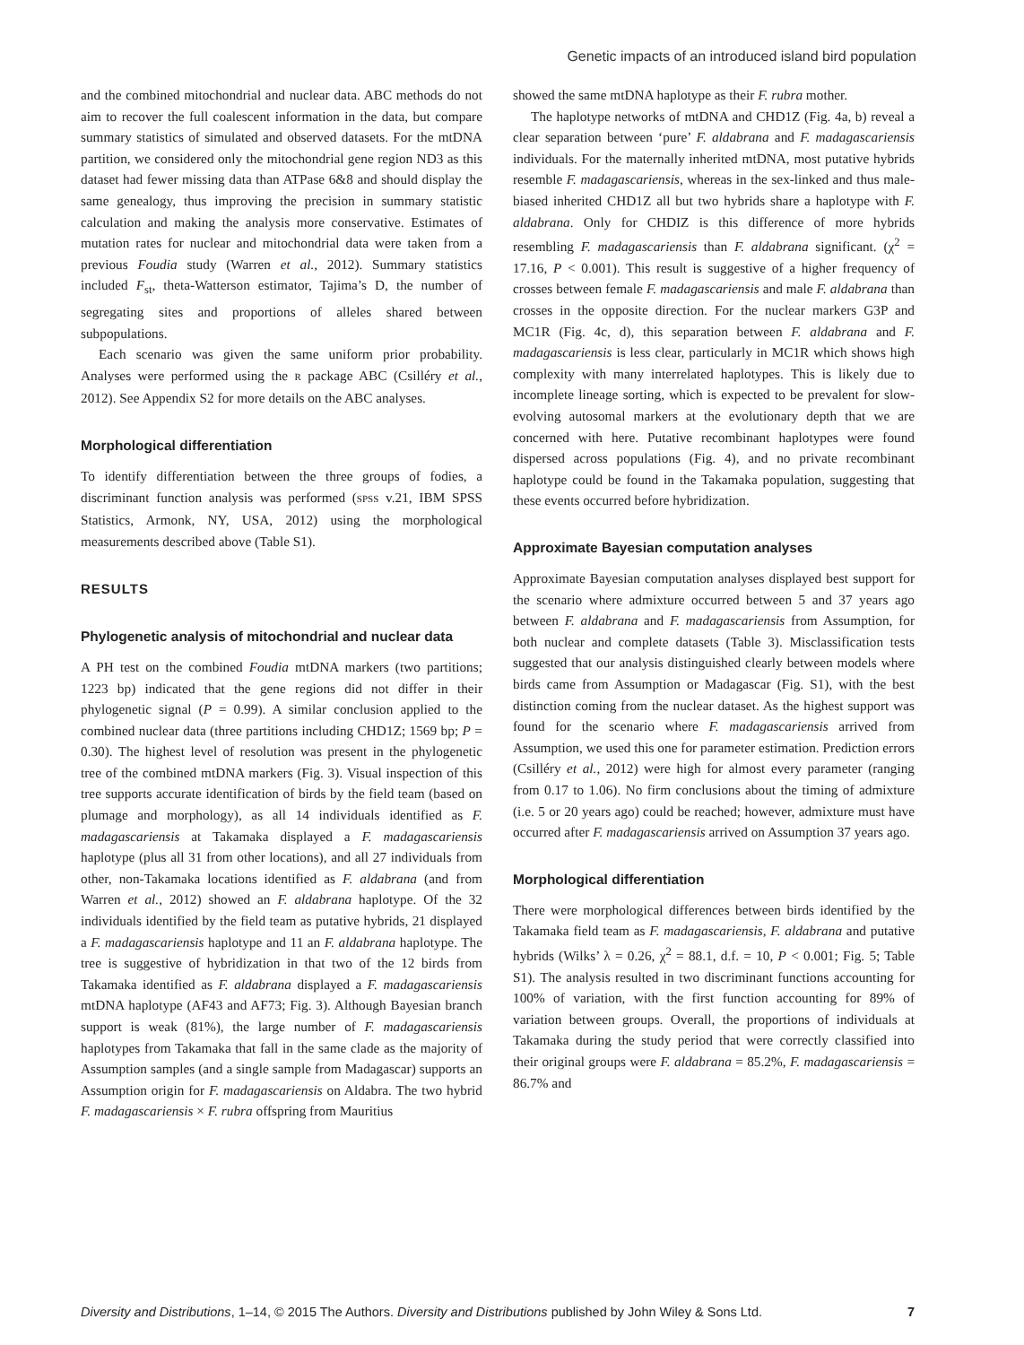Genetic impacts of an introduced island bird population
and the combined mitochondrial and nuclear data. ABC methods do not aim to recover the full coalescent information in the data, but compare summary statistics of simulated and observed datasets. For the mtDNA partition, we considered only the mitochondrial gene region ND3 as this dataset had fewer missing data than ATPase 6&8 and should display the same genealogy, thus improving the precision in summary statistic calculation and making the analysis more conservative. Estimates of mutation rates for nuclear and mitochondrial data were taken from a previous Foudia study (Warren et al., 2012). Summary statistics included F<sub>st</sub>, theta-Watterson estimator, Tajima’s D, the number of segregating sites and proportions of alleles shared between subpopulations.
Each scenario was given the same uniform prior probability. Analyses were performed using the R package ABC (Csilléry et al., 2012). See Appendix S2 for more details on the ABC analyses.
Morphological differentiation
To identify differentiation between the three groups of fodies, a discriminant function analysis was performed (SPSS v.21, IBM SPSS Statistics, Armonk, NY, USA, 2012) using the morphological measurements described above (Table S1).
RESULTS
Phylogenetic analysis of mitochondrial and nuclear data
A PH test on the combined Foudia mtDNA markers (two partitions; 1223 bp) indicated that the gene regions did not differ in their phylogenetic signal (P = 0.99). A similar conclusion applied to the combined nuclear data (three partitions including CHD1Z; 1569 bp; P = 0.30). The highest level of resolution was present in the phylogenetic tree of the combined mtDNA markers (Fig. 3). Visual inspection of this tree supports accurate identification of birds by the field team (based on plumage and morphology), as all 14 individuals identified as F. madagascariensis at Takamaka displayed a F. madagascariensis haplotype (plus all 31 from other locations), and all 27 individuals from other, non-Takamaka locations identified as F. aldabrana (and from Warren et al., 2012) showed an F. aldabrana haplotype. Of the 32 individuals identified by the field team as putative hybrids, 21 displayed a F. madagascariensis haplotype and 11 an F. aldabrana haplotype. The tree is suggestive of hybridization in that two of the 12 birds from Takamaka identified as F. aldabrana displayed a F. madagascariensis mtDNA haplotype (AF43 and AF73; Fig. 3). Although Bayesian branch support is weak (81%), the large number of F. madagascariensis haplotypes from Takamaka that fall in the same clade as the majority of Assumption samples (and a single sample from Madagascar) supports an Assumption origin for F. madagascariensis on Aldabra. The two hybrid F. madagascariensis × F. rubra offspring from Mauritius
showed the same mtDNA haplotype as their F. rubra mother.
The haplotype networks of mtDNA and CHD1Z (Fig. 4a, b) reveal a clear separation between ‘pure’ F. aldabrana and F. madagascariensis individuals. For the maternally inherited mtDNA, most putative hybrids resemble F. madagascariensis, whereas in the sex-linked and thus male-biased inherited CHD1Z all but two hybrids share a haplotype with F. aldabrana. Only for CHDIZ is this difference of more hybrids resembling F. madagascariensis than F. aldabrana significant. (χ<sup>2</sup> = 17.16, P < 0.001). This result is suggestive of a higher frequency of crosses between female F. madagascariensis and male F. aldabrana than crosses in the opposite direction. For the nuclear markers G3P and MC1R (Fig. 4c, d), this separation between F. aldabrana and F. madagascariensis is less clear, particularly in MC1R which shows high complexity with many interrelated haplotypes. This is likely due to incomplete lineage sorting, which is expected to be prevalent for slow-evolving autosomal markers at the evolutionary depth that we are concerned with here. Putative recombinant haplotypes were found dispersed across populations (Fig. 4), and no private recombinant haplotype could be found in the Takamaka population, suggesting that these events occurred before hybridization.
Approximate Bayesian computation analyses
Approximate Bayesian computation analyses displayed best support for the scenario where admixture occurred between 5 and 37 years ago between F. aldabrana and F. madagascariensis from Assumption, for both nuclear and complete datasets (Table 3). Misclassification tests suggested that our analysis distinguished clearly between models where birds came from Assumption or Madagascar (Fig. S1), with the best distinction coming from the nuclear dataset. As the highest support was found for the scenario where F. madagascariensis arrived from Assumption, we used this one for parameter estimation. Prediction errors (Csilléry et al., 2012) were high for almost every parameter (ranging from 0.17 to 1.06). No firm conclusions about the timing of admixture (i.e. 5 or 20 years ago) could be reached; however, admixture must have occurred after F. madagascariensis arrived on Assumption 37 years ago.
Morphological differentiation
There were morphological differences between birds identified by the Takamaka field team as F. madagascariensis, F. aldabrana and putative hybrids (Wilks’ λ = 0.26, χ<sup>2</sup> = 88.1, d.f. = 10, P < 0.001; Fig. 5; Table S1). The analysis resulted in two discriminant functions accounting for 100% of variation, with the first function accounting for 89% of variation between groups. Overall, the proportions of individuals at Takamaka during the study period that were correctly classified into their original groups were F. aldabrana = 85.2%, F. madagascariensis = 86.7% and
Diversity and Distributions, 1–14, © 2015 The Authors. Diversity and Distributions published by John Wiley & Sons Ltd. 7